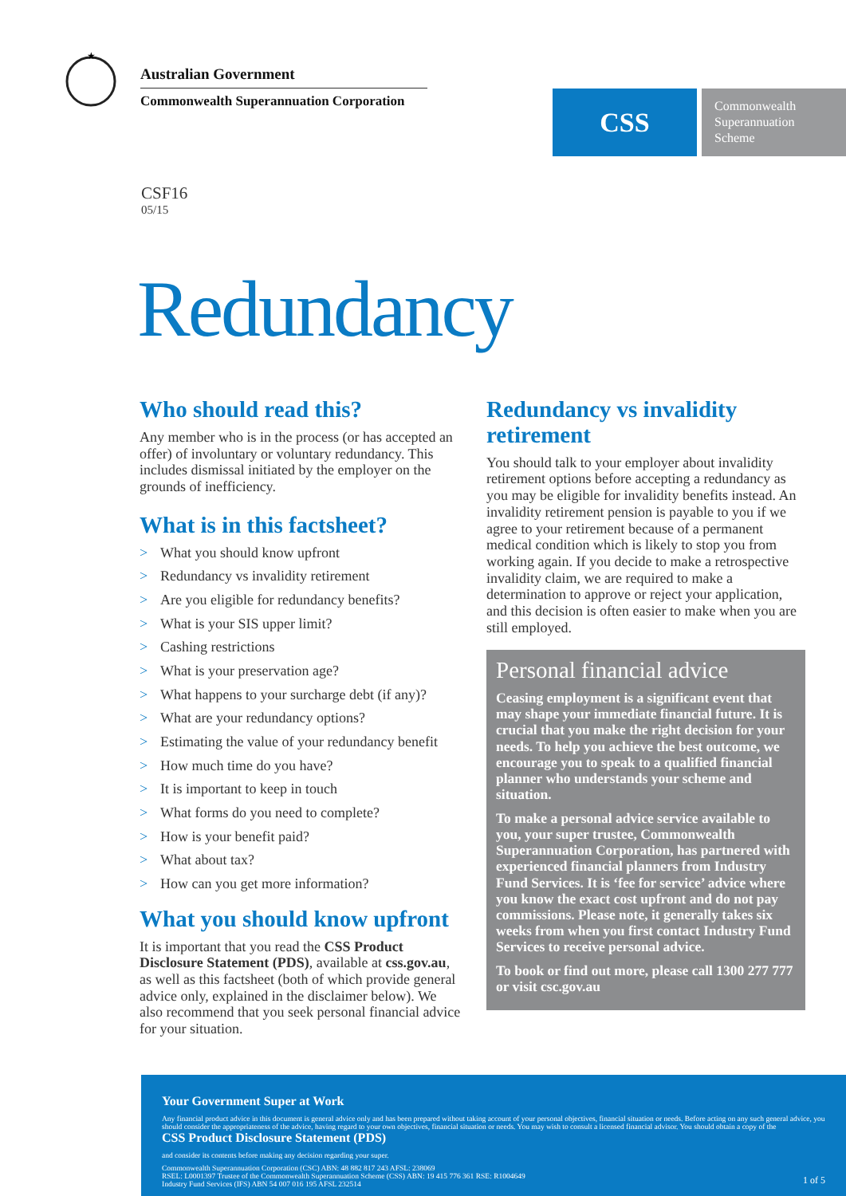★
Australian Government
Commonwealth Superannuation Corporation
CSS
Commonwealth Superannuation Scheme
CSF16
05/15
Redundancy
Who should read this?
Any member who is in the process (or has accepted an offer) of involuntary or voluntary redundancy. This includes dismissal initiated by the employer on the grounds of inefficiency.
What is in this factsheet?
> What you should know upfront
> Redundancy vs invalidity retirement
> Are you eligible for redundancy benefits?
> What is your SIS upper limit?
> Cashing restrictions
> What is your preservation age?
> What happens to your surcharge debt (if any)?
> What are your redundancy options?
> Estimating the value of your redundancy benefit
> How much time do you have?
> It is important to keep in touch
> What forms do you need to complete?
> How is your benefit paid?
> What about tax?
> How can you get more information?
What you should know upfront
It is important that you read the CSS Product Disclosure Statement (PDS), available at css.gov.au, as well as this factsheet (both of which provide general advice only, explained in the disclaimer below). We also recommend that you seek personal financial advice for your situation.
Redundancy vs invalidity retirement
You should talk to your employer about invalidity retirement options before accepting a redundancy as you may be eligible for invalidity benefits instead. An invalidity retirement pension is payable to you if we agree to your retirement because of a permanent medical condition which is likely to stop you from working again. If you decide to make a retrospective invalidity claim, we are required to make a determination to approve or reject your application, and this decision is often easier to make when you are still employed.
Personal financial advice
Ceasing employment is a significant event that may shape your immediate financial future. It is crucial that you make the right decision for your needs. To help you achieve the best outcome, we encourage you to speak to a qualified financial planner who understands your scheme and situation.
To make a personal advice service available to you, your super trustee, Commonwealth Superannuation Corporation, has partnered with experienced financial planners from Industry Fund Services. It is ‘fee for service’ advice where you know the exact cost upfront and do not pay commissions. Please note, it generally takes six weeks from when you first contact Industry Fund Services to receive personal advice.
To book or find out more, please call 1300 277 777 or visit csc.gov.au
Your Government Super at Work
Any financial product advice in this document is general advice only and has been prepared without taking account of your personal objectives, financial situation or needs. Before acting on any such general advice, you should consider the appropriateness of the advice, having regard to your own objectives, financial situation or needs. You may wish to consult a licensed financial advisor. You should obtain a copy of the
CSS Product Disclosure Statement (PDS)
and consider its contents before making any decision regarding your super.
Commonwealth Superannuation Corporation (CSC) ABN: 48 882 817 243 AFSL: 238069
RSEL: L0001397 Trustee of the Commonwealth Superannuation Scheme (CSS) ABN: 19 415 776 361 RSE: R1004649
Industry Fund Services (IFS) ABN 54 007 016 195 AFSL 232514
1 of 5